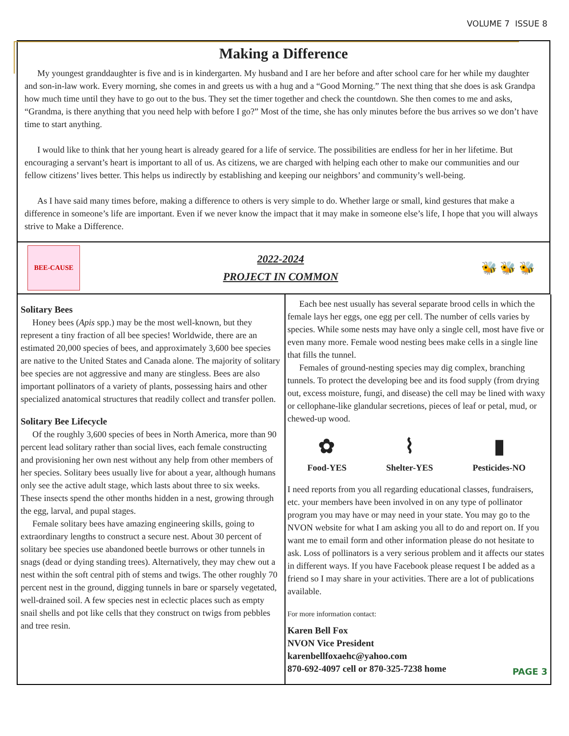VOLUME 7 ISSUE 8
Making a Difference
My youngest granddaughter is five and is in kindergarten. My husband and I are her before and after school care for her while my daughter and son-in-law work. Every morning, she comes in and greets us with a hug and a “Good Morning.” The next thing that she does is ask Grandpa how much time until they have to go out to the bus. They set the timer together and check the countdown. She then comes to me and asks, “Grandma, is there anything that you need help with before I go?” Most of the time, she has only minutes before the bus arrives so we don’t have time to start anything.
I would like to think that her young heart is already geared for a life of service. The possibilities are endless for her in her lifetime. But encouraging a servant’s heart is important to all of us. As citizens, we are charged with helping each other to make our communities and our fellow citizens’ lives better. This helps us indirectly by establishing and keeping our neighbors’ and community’s well-being.
As I have said many times before, making a difference to others is very simple to do. Whether large or small, kind gestures that make a difference in someone’s life are important. Even if we never know the impact that it may make in someone else’s life, I hope that you will always strive to Make a Difference.
BEE-CAUSE
2022-2024
PROJECT IN COMMON
🐝 🐝 🐝
Solitary Bees
Honey bees (Apis spp.) may be the most well-known, but they represent a tiny fraction of all bee species! Worldwide, there are an estimated 20,000 species of bees, and approximately 3,600 bee species are native to the United States and Canada alone. The majority of solitary bee species are not aggressive and many are stingless. Bees are also important pollinators of a variety of plants, possessing hairs and other specialized anatomical structures that readily collect and transfer pollen.
Solitary Bee Lifecycle
Of the roughly 3,600 species of bees in North America, more than 90 percent lead solitary rather than social lives, each female constructing and provisioning her own nest without any help from other members of her species. Solitary bees usually live for about a year, although humans only see the active adult stage, which lasts about three to six weeks. These insects spend the other months hidden in a nest, growing through the egg, larval, and pupal stages.
Female solitary bees have amazing engineering skills, going to extraordinary lengths to construct a secure nest. About 30 percent of solitary bee species use abandoned beetle burrows or other tunnels in snags (dead or dying standing trees). Alternatively, they may chew out a nest within the soft central pith of stems and twigs. The other roughly 70 percent nest in the ground, digging tunnels in bare or sparsely vegetated, well-drained soil. A few species nest in eclectic places such as empty snail shells and pot like cells that they construct on twigs from pebbles and tree resin.
Each bee nest usually has several separate brood cells in which the female lays her eggs, one egg per cell. The number of cells varies by species. While some nests may have only a single cell, most have five or even many more. Female wood nesting bees make cells in a single line that fills the tunnel.
Females of ground-nesting species may dig complex, branching tunnels. To protect the developing bee and its food supply (from drying out, excess moisture, fungi, and disease) the cell may be lined with waxy or cellophane-like glandular secretions, pieces of leaf or petal, mud, or chewed-up wood.
✿
Food-YES
⌇
Shelter-YES
▮
Pesticides-NO
I need reports from you all regarding educational classes, fundraisers, etc. your members have been involved in on any type of pollinator program you may have or may need in your state. You may go to the NVON website for what I am asking you all to do and report on. If you want me to email form and other information please do not hesitate to ask. Loss of pollinators is a very serious problem and it affects our states in different ways. If you have Facebook please request I be added as a friend so I may share in your activities. There are a lot of publications available.
For more information contact:
Karen Bell Fox
NVON Vice President
karenbellfoxaehc@yahoo.com
870-692-4097 cell or 870-325-7238 home
PAGE 3